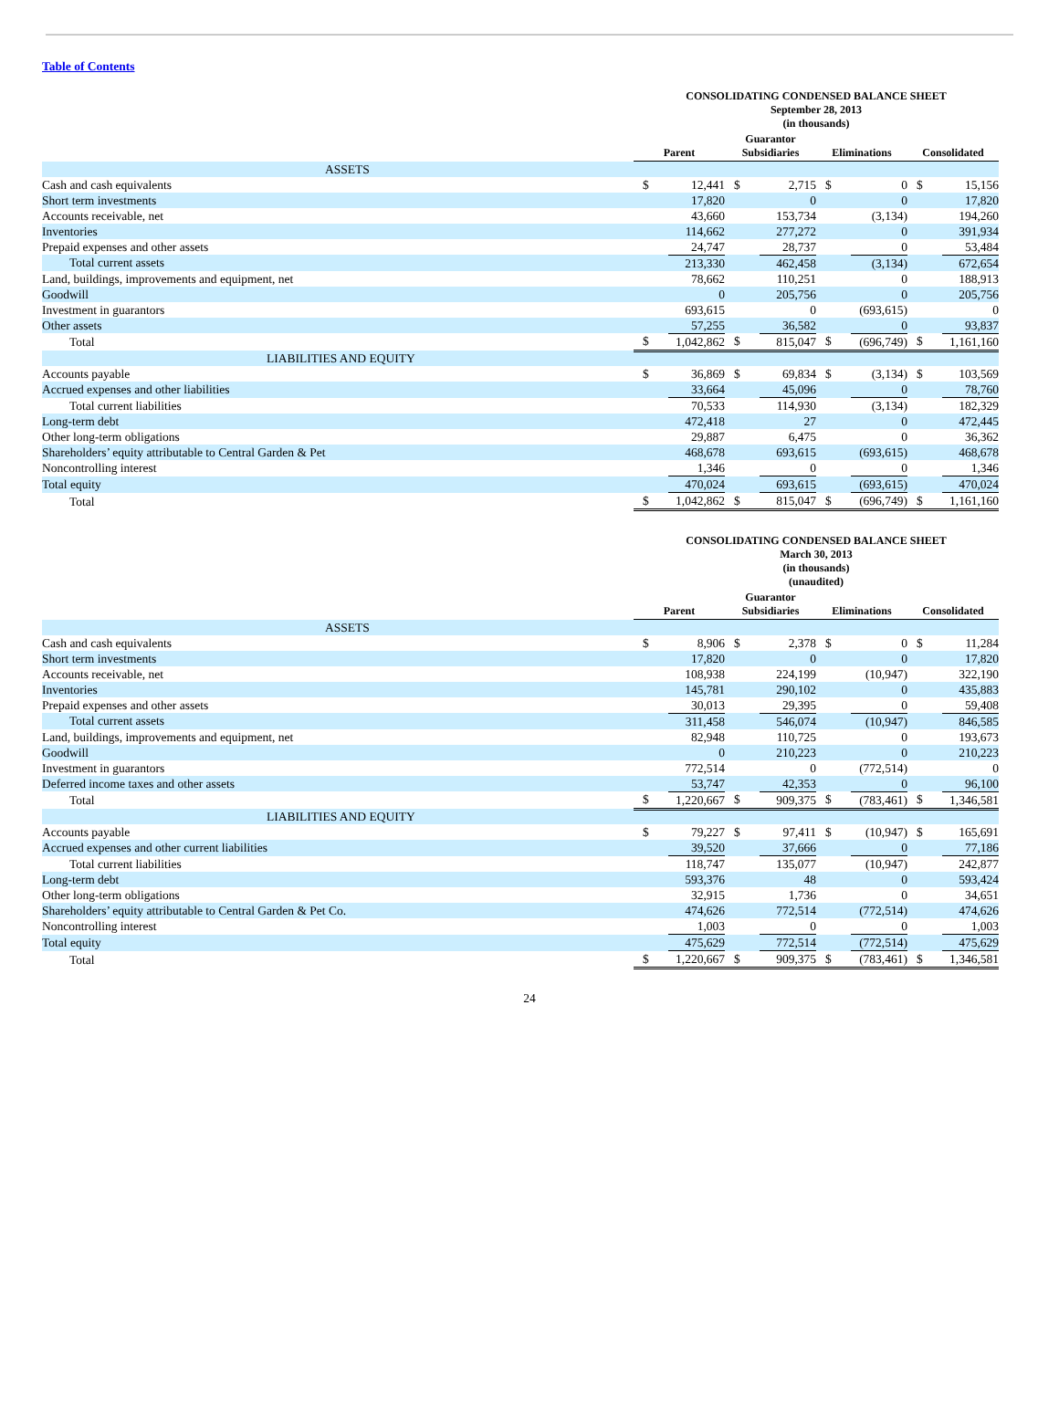Table of Contents
| | CONSOLIDATING CONDENSED BALANCE SHEET September 28, 2013 (in thousands) | | | | | | | |
| | Parent | | Guarantor Subsidiaries | | Eliminations | | Consolidated | |
| ASSETS | | | | | | | | |
| Cash and cash equivalents | $ | 12,441 | $ | 2,715 | $ | 0 | $ | 15,156 |
| Short term investments | | 17,820 | | 0 | | 0 | | 17,820 |
| Accounts receivable, net | | 43,660 | | 153,734 | | (3,134) | | 194,260 |
| Inventories | | 114,662 | | 277,272 | | 0 | | 391,934 |
| Prepaid expenses and other assets | | 24,747 | | 28,737 | | 0 | | 53,484 |
| Total current assets | | 213,330 | | 462,458 | | (3,134) | | 672,654 |
| Land, buildings, improvements and equipment, net | | 78,662 | | 110,251 | | 0 | | 188,913 |
| Goodwill | | 0 | | 205,756 | | 0 | | 205,756 |
| Investment in guarantors | | 693,615 | | 0 | | (693,615) | | 0 |
| Other assets | | 57,255 | | 36,582 | | 0 | | 93,837 |
| Total | $ | 1,042,862 | $ | 815,047 | $ | (696,749) | $ | 1,161,160 |
| LIABILITIES AND EQUITY | | | | | | | | |
| Accounts payable | $ | 36,869 | $ | 69,834 | $ | (3,134) | $ | 103,569 |
| Accrued expenses and other liabilities | | 33,664 | | 45,096 | | 0 | | 78,760 |
| Total current liabilities | | 70,533 | | 114,930 | | (3,134) | | 182,329 |
| Long-term debt | | 472,418 | | 27 | | 0 | | 472,445 |
| Other long-term obligations | | 29,887 | | 6,475 | | 0 | | 36,362 |
| Shareholders’ equity attributable to Central Garden & Pet | | 468,678 | | 693,615 | | (693,615) | | 468,678 |
| Noncontrolling interest | | 1,346 | | 0 | | 0 | | 1,346 |
| Total equity | | 470,024 | | 693,615 | | (693,615) | | 470,024 |
| Total | $ | 1,042,862 | $ | 815,047 | $ | (696,749) | $ | 1,161,160 |
| | CONSOLIDATING CONDENSED BALANCE SHEET March 30, 2013 (in thousands) (unaudited) | | | | | | | |
| | Parent | | Guarantor Subsidiaries | | Eliminations | | Consolidated | |
| ASSETS | | | | | | | | |
| Cash and cash equivalents | $ | 8,906 | $ | 2,378 | $ | 0 | $ | 11,284 |
| Short term investments | | 17,820 | | 0 | | 0 | | 17,820 |
| Accounts receivable, net | | 108,938 | | 224,199 | | (10,947) | | 322,190 |
| Inventories | | 145,781 | | 290,102 | | 0 | | 435,883 |
| Prepaid expenses and other assets | | 30,013 | | 29,395 | | 0 | | 59,408 |
| Total current assets | | 311,458 | | 546,074 | | (10,947) | | 846,585 |
| Land, buildings, improvements and equipment, net | | 82,948 | | 110,725 | | 0 | | 193,673 |
| Goodwill | | 0 | | 210,223 | | 0 | | 210,223 |
| Investment in guarantors | | 772,514 | | 0 | | (772,514) | | 0 |
| Deferred income taxes and other assets | | 53,747 | | 42,353 | | 0 | | 96,100 |
| Total | $ | 1,220,667 | $ | 909,375 | $ | (783,461) | $ | 1,346,581 |
| LIABILITIES AND EQUITY | | | | | | | | |
| Accounts payable | $ | 79,227 | $ | 97,411 | $ | (10,947) | $ | 165,691 |
| Accrued expenses and other current liabilities | | 39,520 | | 37,666 | | 0 | | 77,186 |
| Total current liabilities | | 118,747 | | 135,077 | | (10,947) | | 242,877 |
| Long-term debt | | 593,376 | | 48 | | 0 | | 593,424 |
| Other long-term obligations | | 32,915 | | 1,736 | | 0 | | 34,651 |
| Shareholders’ equity attributable to Central Garden & Pet Co. | | 474,626 | | 772,514 | | (772,514) | | 474,626 |
| Noncontrolling interest | | 1,003 | | 0 | | 0 | | 1,003 |
| Total equity | | 475,629 | | 772,514 | | (772,514) | | 475,629 |
| Total | $ | 1,220,667 | $ | 909,375 | $ | (783,461) | $ | 1,346,581 |
24